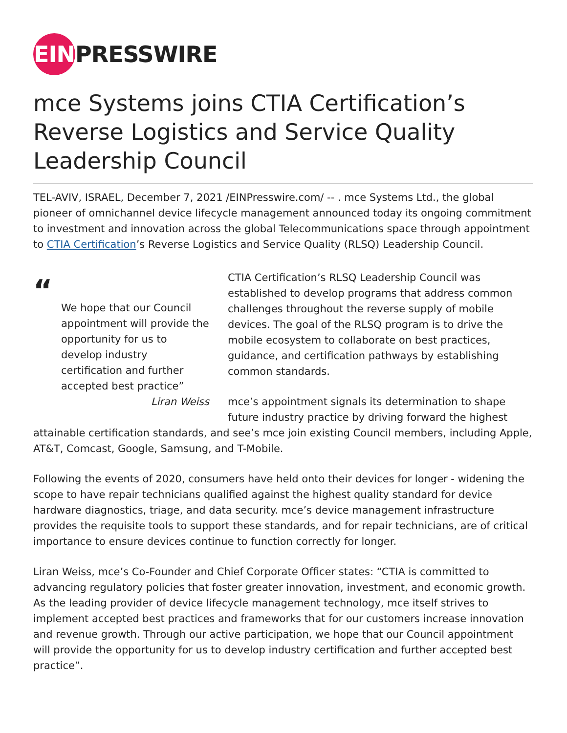EIN PRESSWIRE
mce Systems joins CTIA Certification’s Reverse Logistics and Service Quality Leadership Council
TEL-AVIV, ISRAEL, December 7, 2021 /EINPresswire.com/ -- . mce Systems Ltd., the global pioneer of omnichannel device lifecycle management announced today its ongoing commitment to investment and innovation across the global Telecommunications space through appointment to CTIA Certification’s Reverse Logistics and Service Quality (RLSQ) Leadership Council.
“
We hope that our Council appointment will provide the opportunity for us to develop industry certification and further accepted best practice”
Liran Weiss
CTIA Certification’s RLSQ Leadership Council was established to develop programs that address common challenges throughout the reverse supply of mobile devices. The goal of the RLSQ program is to drive the mobile ecosystem to collaborate on best practices, guidance, and certification pathways by establishing common standards.
mce’s appointment signals its determination to shape future industry practice by driving forward the highest attainable certification standards, and see’s mce join existing Council members, including Apple, AT&T, Comcast, Google, Samsung, and T-Mobile.
Following the events of 2020, consumers have held onto their devices for longer - widening the scope to have repair technicians qualified against the highest quality standard for device hardware diagnostics, triage, and data security. mce’s device management infrastructure provides the requisite tools to support these standards, and for repair technicians, are of critical importance to ensure devices continue to function correctly for longer.
Liran Weiss, mce’s Co-Founder and Chief Corporate Officer states: “CTIA is committed to advancing regulatory policies that foster greater innovation, investment, and economic growth. As the leading provider of device lifecycle management technology, mce itself strives to implement accepted best practices and frameworks that for our customers increase innovation and revenue growth. Through our active participation, we hope that our Council appointment will provide the opportunity for us to develop industry certification and further accepted best practice”.